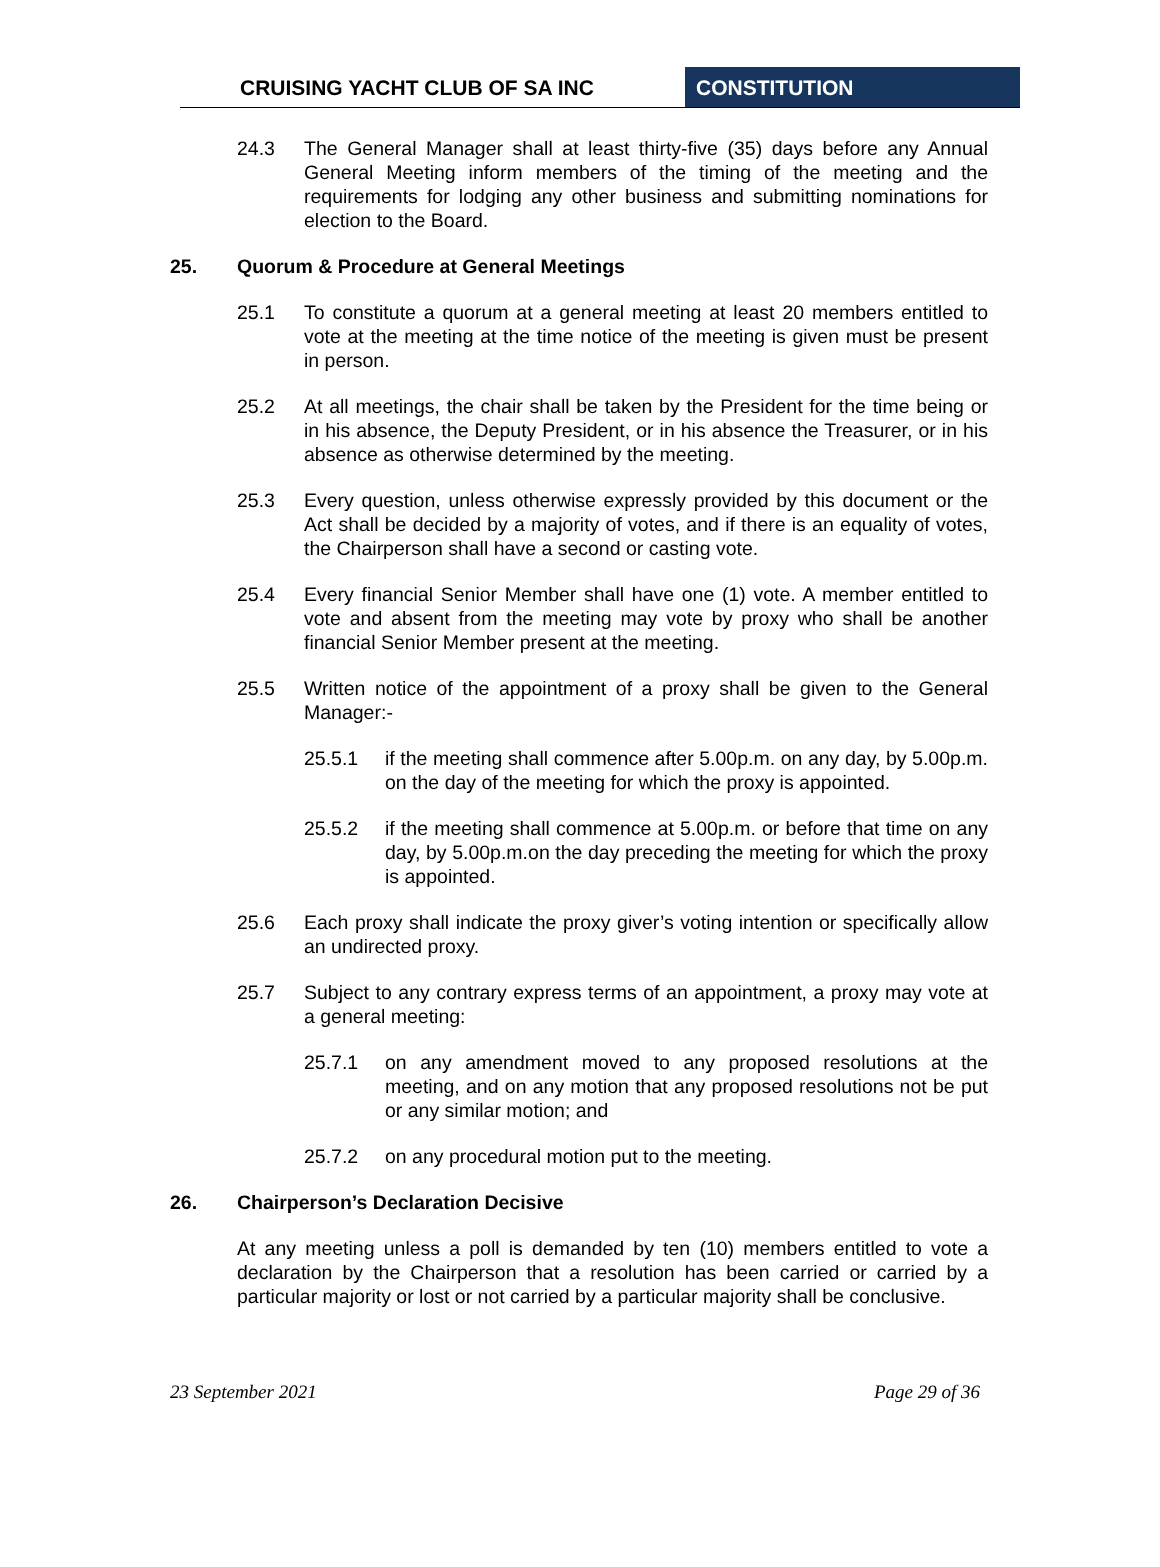CRUISING YACHT CLUB OF SA INC CONSTITUTION
24.3 The General Manager shall at least thirty-five (35) days before any Annual General Meeting inform members of the timing of the meeting and the requirements for lodging any other business and submitting nominations for election to the Board.
25. Quorum & Procedure at General Meetings
25.1 To constitute a quorum at a general meeting at least 20 members entitled to vote at the meeting at the time notice of the meeting is given must be present in person.
25.2 At all meetings, the chair shall be taken by the President for the time being or in his absence, the Deputy President, or in his absence the Treasurer, or in his absence as otherwise determined by the meeting.
25.3 Every question, unless otherwise expressly provided by this document or the Act shall be decided by a majority of votes, and if there is an equality of votes, the Chairperson shall have a second or casting vote.
25.4 Every financial Senior Member shall have one (1) vote. A member entitled to vote and absent from the meeting may vote by proxy who shall be another financial Senior Member present at the meeting.
25.5 Written notice of the appointment of a proxy shall be given to the General Manager:-
25.5.1 if the meeting shall commence after 5.00p.m. on any day, by 5.00p.m. on the day of the meeting for which the proxy is appointed.
25.5.2 if the meeting shall commence at 5.00p.m. or before that time on any day, by 5.00p.m.on the day preceding the meeting for which the proxy is appointed.
25.6 Each proxy shall indicate the proxy giver’s voting intention or specifically allow an undirected proxy.
25.7 Subject to any contrary express terms of an appointment, a proxy may vote at a general meeting:
25.7.1 on any amendment moved to any proposed resolutions at the meeting, and on any motion that any proposed resolutions not be put or any similar motion; and
25.7.2 on any procedural motion put to the meeting.
26. Chairperson’s Declaration Decisive
At any meeting unless a poll is demanded by ten (10) members entitled to vote a declaration by the Chairperson that a resolution has been carried or carried by a particular majority or lost or not carried by a particular majority shall be conclusive.
23 September 2021 Page 29 of 36